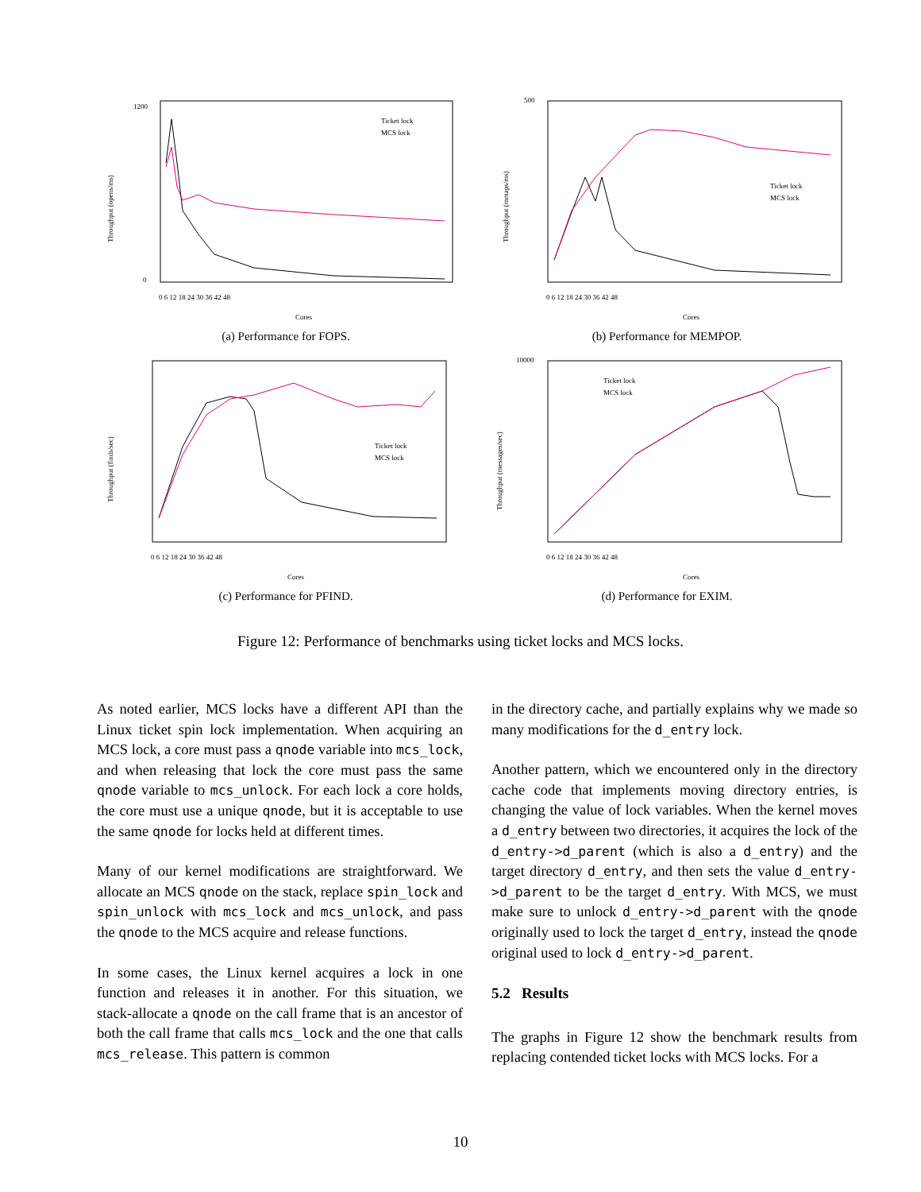1200
0
Throughput (opens/ms)
Ticket lock
MCS lock
0 6 12 18 24 30 36 42 48
Cores
(a) Performance for FOPS.
500
Throughput (mmaps/ms)
Ticket lock
MCS lock
0 6 12 18 24 30 36 42 48
Cores
(b) Performance for MEMPOP.
Throughput (finds/sec)
Ticket lock
MCS lock
0 6 12 18 24 30 36 42 48
Cores
(c) Performance for PFIND.
10000
Throughput (messages/sec)
Ticket lock
MCS lock
0 6 12 18 24 30 36 42 48
Cores
(d) Performance for EXIM.
Figure 12: Performance of benchmarks using ticket locks and MCS locks.
As noted earlier, MCS locks have a different API than the Linux ticket spin lock implementation. When acquiring an MCS lock, a core must pass a qnode variable into mcs_lock, and when releasing that lock the core must pass the same qnode variable to mcs_unlock. For each lock a core holds, the core must use a unique qnode, but it is acceptable to use the same qnode for locks held at different times.
Many of our kernel modifications are straightforward. We allocate an MCS qnode on the stack, replace spin_lock and spin_unlock with mcs_lock and mcs_unlock, and pass the qnode to the MCS acquire and release functions.
In some cases, the Linux kernel acquires a lock in one function and releases it in another. For this situation, we stack-allocate a qnode on the call frame that is an ancestor of both the call frame that calls mcs_lock and the one that calls mcs_release. This pattern is common
in the directory cache, and partially explains why we made so many modifications for the d_entry lock.
Another pattern, which we encountered only in the directory cache code that implements moving directory entries, is changing the value of lock variables. When the kernel moves a d_entry between two directories, it acquires the lock of the d_entry->d_parent (which is also a d_entry) and the target directory d_entry, and then sets the value d_entry->d_parent to be the target d_entry. With MCS, we must make sure to unlock d_entry->d_parent with the qnode originally used to lock the target d_entry, instead the qnode original used to lock d_entry->d_parent.
5.2 Results
The graphs in Figure 12 show the benchmark results from replacing contended ticket locks with MCS locks. For a
10